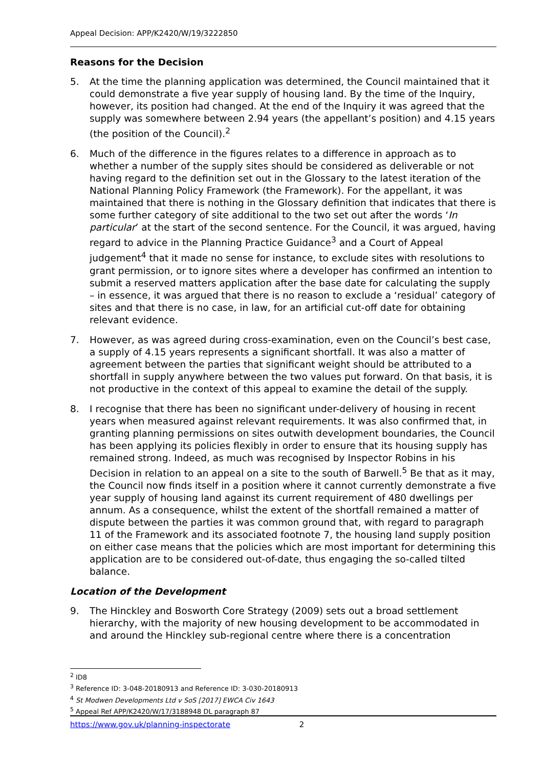Appeal Decision: APP/K2420/W/19/3222850
Reasons for the Decision
5. At the time the planning application was determined, the Council maintained that it could demonstrate a five year supply of housing land. By the time of the Inquiry, however, its position had changed. At the end of the Inquiry it was agreed that the supply was somewhere between 2.94 years (the appellant’s position) and 4.15 years (the position of the Council).<sup>2</sup>
6. Much of the difference in the figures relates to a difference in approach as to whether a number of the supply sites should be considered as deliverable or not having regard to the definition set out in the Glossary to the latest iteration of the National Planning Policy Framework (the Framework). For the appellant, it was maintained that there is nothing in the Glossary definition that indicates that there is some further category of site additional to the two set out after the words ‘In particular’ at the start of the second sentence. For the Council, it was argued, having regard to advice in the Planning Practice Guidance<sup>3</sup> and a Court of Appeal judgement<sup>4</sup> that it made no sense for instance, to exclude sites with resolutions to grant permission, or to ignore sites where a developer has confirmed an intention to submit a reserved matters application after the base date for calculating the supply – in essence, it was argued that there is no reason to exclude a ‘residual’ category of sites and that there is no case, in law, for an artificial cut-off date for obtaining relevant evidence.
7. However, as was agreed during cross-examination, even on the Council’s best case, a supply of 4.15 years represents a significant shortfall. It was also a matter of agreement between the parties that significant weight should be attributed to a shortfall in supply anywhere between the two values put forward. On that basis, it is not productive in the context of this appeal to examine the detail of the supply.
8. I recognise that there has been no significant under-delivery of housing in recent years when measured against relevant requirements. It was also confirmed that, in granting planning permissions on sites outwith development boundaries, the Council has been applying its policies flexibly in order to ensure that its housing supply has remained strong. Indeed, as much was recognised by Inspector Robins in his Decision in relation to an appeal on a site to the south of Barwell.<sup>5</sup> Be that as it may, the Council now finds itself in a position where it cannot currently demonstrate a five year supply of housing land against its current requirement of 480 dwellings per annum. As a consequence, whilst the extent of the shortfall remained a matter of dispute between the parties it was common ground that, with regard to paragraph 11 of the Framework and its associated footnote 7, the housing land supply position on either case means that the policies which are most important for determining this application are to be considered out-of-date, thus engaging the so-called tilted balance.
Location of the Development
9. The Hinckley and Bosworth Core Strategy (2009) sets out a broad settlement hierarchy, with the majority of new housing development to be accommodated in and around the Hinckley sub-regional centre where there is a concentration
<sup>2</sup> ID8
<sup>3</sup> Reference ID: 3-048-20180913 and Reference ID: 3-030-20180913
<sup>4</sup> St Modwen Developments Ltd v SoS [2017] EWCA Civ 1643
<sup>5</sup> Appeal Ref APP/K2420/W/17/3188948 DL paragraph 87
https://www.gov.uk/planning-inspectorate 2